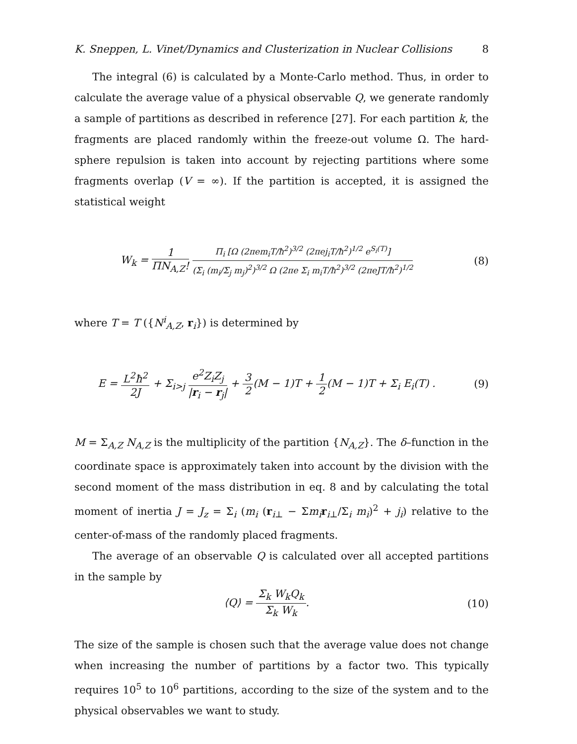K. Sneppen, L. Vinet/Dynamics and Clusterization in Nuclear Collisions 8
The integral (6) is calculated by a Monte-Carlo method. Thus, in order to calculate the average value of a physical observable Q, we generate randomly a sample of partitions as described in reference [27]. For each partition k, the fragments are placed randomly within the freeze-out volume Ω. The hard-sphere repulsion is taken into account by rejecting partitions where some fragments overlap (V = ∞). If the partition is accepted, it is assigned the statistical weight
W<sub>k</sub> = 1 ΠN<sub>A,Z</sub>! Π<sub>i</sub> [Ω (2πem<sub>i</sub>T/ħ<sup>2</sup>)<sup>3/2</sup> (2πej<sub>i</sub>T/ħ<sup>2</sup>)<sup>1/2</sup> e<sup>S<sub>i</sub>(T)</sup>] (Σ<sub>i</sub> (m<sub>i</sub>/Σ<sub>j</sub> m<sub>j</sub>)<sup>2</sup>)<sup>3/2</sup> Ω (2πe Σ<sub>i</sub> m<sub>i</sub>T/ħ<sup>2</sup>)<sup>3/2</sup> (2πeJT/ħ<sup>2</sup>)<sup>1/2</sup>
(8)
where T = T ({N<sup>i</sup><sub>A,Z</sub>, r<sub>i</sub>}) is determined by
E = L<sup>2</sup>ħ<sup>2</sup> 2J + Σ<sub>i>j</sub> e<sup>2</sup>Z<sub>i</sub>Z<sub>j</sub> |r<sub>i</sub> − r<sub>j</sub>| + 3 2(M − 1)T + 1 2(M − 1)T + Σ<sub>i</sub> E<sub>i</sub>(T) .
(9)
M = Σ<sub>A,Z</sub> N<sub>A,Z</sub> is the multiplicity of the partition {N<sub>A,Z</sub>}. The δ–function in the coordinate space is approximately taken into account by the division with the second moment of the mass distribution in eq. 8 and by calculating the total moment of inertia J = J<sub>z</sub> = Σ<sub>i</sub> (m<sub>i</sub> (r<sub>i⊥</sub> − Σm<sub>i</sub> r<sub>i⊥</sub>/Σ<sub>i</sub> m<sub>i</sub>)<sup>2</sup> + j<sub>i</sub>) relative to the center-of-mass of the randomly placed fragments.
The average of an observable Q is calculated over all accepted partitions in the sample by
⟨Q⟩ = Σ<sub>k</sub> W<sub>k</sub>Q<sub>k</sub> Σ<sub>k</sub> W<sub>k</sub>. (10)
The size of the sample is chosen such that the average value does not change when increasing the number of partitions by a factor two. This typically requires 10<sup>5</sup> to 10<sup>6</sup> partitions, according to the size of the system and to the physical observables we want to study.